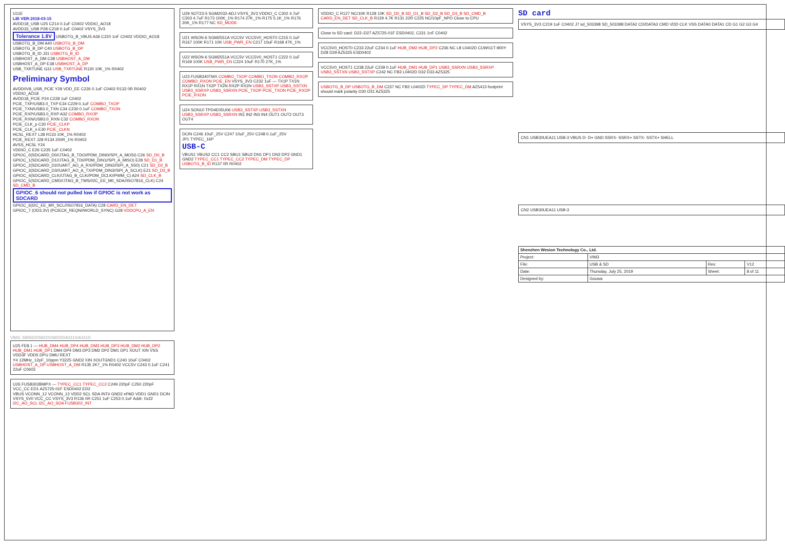U11E
LIB VER:2018-03-15
AVDD18_USB U25 C214 0.1uF C0402 VDDIO_AO18
AVDD33_USB P28 C218 0.1uF C0402 VSYS_3V3
Tolerance 1.8V USBOTG_B_VBUS A36 C220 1nF C0402 VDDIO_AO18
USBOTG_B_DM A40 USBOTG_B_DM
USBOTG_B_DP C40 USBOTG_B_DP
USBOTG_B_ID J31 USBOTG_B_ID
USBHOST_A_DM C38 USBHOST_A_DM
USBHOST_A_DP E38 USBHOST_A_DP
USB_TXRTUNE G31 USB_TXRTUNE R130 10K_1% R0402
Preliminary Symbol
AVDD0V8_USB_PCIE Y28 VDD_EE C226 0.1uF C0402 R132 0R R0402 VDDIO_AO18
AVDD18_PCIE P24 C228 1uF C0402
PCIE_TXP/USB3.0_TXP E34 C229 0.1uF COMBO_TXOP
PCIE_TXN/USB3.0_TXN C34 C230 0.1uF COMBO_TXON
PCIE_RXP/USB3.0_RXP A32 COMBO_RXOP
PCIE_RXN/USB3.0_RXN C32 COMBO_RXON
PCIE_CLK_p C30 PCIE_CLKP
PCIE_CLK_n E30 PCIE_CLKN
HCSL_REXT L28 R133 10K_1% R0402
PCIE_REXT J28 R134 200R_1% R0402
AVSS_HCSL Y24
VDDIO_C E26 C235 1uF C0402
GPIOC_0(SDCARD_D0//JTAG_B_TDO//PDM_DIN0//SPI_A_MOSI) C26 SD_D0_B
GPIOC_1(SDCARD_D1//JTAG_B_TDI//PDM_DIN1//SPI_A_MISO) E28 SD_D1_B
GPIOC_2(SDCARD_D2//UART_AO_A_RX//PDM_DIN2//SPI_A_SS0) C21 SD_D2_B
GPIOC_3(SDCARD_D3//UART_AO_A_TX//PDM_DIN3//SPI_A_SCLK) E21 SD_D3_B
GPIOC_4(SDCARD_CLK//JTAG_B_CLK//PDM_DCLK//PWM_C) A24 SD_CLK_B
GPIOC_5(SDCARD_CMD//JTAG_B_TMS//I2C_EE_M0_SDA//ISO7816_CLK) C24 SD_CMD_B
GPIOC_6 should not pulled low if GPIOC is not work as SDCARD
GPIOC_6(I2C_EE_M0_SCL//ISO7816_DATA) C28 CARD_EN_DET
GPIOC_7 (OD3.3V) (PCIECK_REQN//WORLD_SYNC) G28 VDDCPU_A_EN
VIM3: S905D2/S922X/S922D/A311X/A311D
U25 FE8.1 — HUB_DM4 HUB_DP4 HUB_DM3 HUB_DP3 HUB_DM2 HUB_DP2 HUB_DM1 HUB_DP1 DM4 DP4 DM3 DP3 DM2 DP2 DM1 DP1 XOUT XIN VSS VDD3F VDD5 DPU DMU REXT
Y4 12MHz_12pF_10ppm Y3225 GND2 XIN XOUTGND1 C240 10uF C0402 USBHOST_A_DP USBHOST_A_DM R135 2K7_1% R0402 VCC5V C243 0.1uF C241 22uF C0603
U26 FUSB302BMPX — TYPEC_CC1 TYPEC_CC2 C249 220pF C250 220pF VCC_CC ED1 AZ5725-01F ESD0402 ED2
VBUS VCONN_12 VCONN_13 VDD2 SCL SDA INT# GND2 ePAD VDD1 GND1 DCIN VSYS_5V0 VCC_CC VSYS_3V3 R136 0R C251 1uF C253 0.1uF Addr: 0x22 I2C_AO_SCL I2C_AO_SDA FUSB302_INT
U29 SOT23-5 SGM2032-ADJ VSYS_3V3 VDDIO_C C302 4.7uF C303 4.7uF R173 100K_1% R174 27K_1% R175 5.1K_1% R176 30K_1% R177 NC SD_MODE
U21 WSON-6 SGM2551A VCC5V VCC5V0_HOST0 C215 0.1uF R167 100K R171 10K USB_PWR_EN C217 10uF R168 47K_1%
U22 WSON-6 SGM2551A VCC5V VCC5V0_HOST1 C222 0.1uF R169 100K USB_PWR_EN C224 10uF R170 27K_1%
U23 FUSB340TMX COMBO_TXOP COMBO_TXON COMBO_RXOP COMBO_RXON PCIE_EN VSYS_3V3 C232 1uF — TX1P TX1N RX1P RX1N TX2P TX2N RX2P RX2N USB3_SSTXP USB3_SSTXN USB3_SSRXP USB3_SSRXN PCIE_TXOP PCIE_TXON PCIE_RXOP PCIE_RXON
U24 SON10 TPD4E05U06 USB3_SSTXP USB3_SSTXN USB3_SSRXP USB3_SSRXN IN1 IN2 IN3 IN4 OUT1 OUT2 OUT3 OUT4
DCIN C246 10uF_25V C247 10uF_25V C248 0.1uF_25V
JP1 TYPEC_16P
USB-C
VBUS1 VBUS2 CC1 CC2 SBU1 SBU2 DN1 DP1 DN2 DP2 GND1 GND2 TYPEC_CC1 TYPEC_CC2 TYPEC_DM TYPEC_DP USBOTG_B_ID R137 0R R0402
VDDIO_C R127 NC/10K R128 10K SD_D0_B SD_D1_B SD_D2_B SD_D3_B SD_CMD_B CARD_EN_DET SD_CLK_B R129 4.7K R131 22R C225 NC/10pF_NPO Close to CPU
Close to SD card: D22–D27 AZ5725-01F ESD0402, C231 1nF C0402
VCC5V0_HOST0 C233 22uF C234 0.1uF HUB_DM2 HUB_DP2 C236 NC L8 L0402D CUWI11T-900Y D28 D29 AZ5325 ESD0402
VCC5V0_HOST1 C238 22uF C239 0.1uF HUB_DM1 HUB_DP1 USB3_SSRXN USB3_SSRXP USB3_SSTXN USB3_SSTXP C242 NC FB3 L0402D D32 D33 AZ5325
USBOTG_B_DP USBOTG_B_DM C237 NC FB2 L0402D TYPEC_DP TYPEC_DM AZ5413 footprint should mark polarity D30 D31 AZ5325
SD card
VSYS_3V3 C219 1uF C0402 J7 sd_503398 SD_503398 DATA2 CD/DATA3 CMD VDD CLK VSS DATA0 DATA1 CD G1 G2 G3 G4
CN1 USB30UEA11 USB-3 VBUS D- D+ GND SSRX- SSRX+ SSTX- SSTX+ SHELL
CN2 USB30UEA11 USB-3
| Shenzhen Wesion Technology Co., Ltd. | | | |
| Project: | VIM3 | | |
| File: | USB & SD | Rev: | V12 |
| Date: | Thursday, July 25, 2019 | Sheet: | 8 of 11 |
| Designed by: | Gouwa | | |